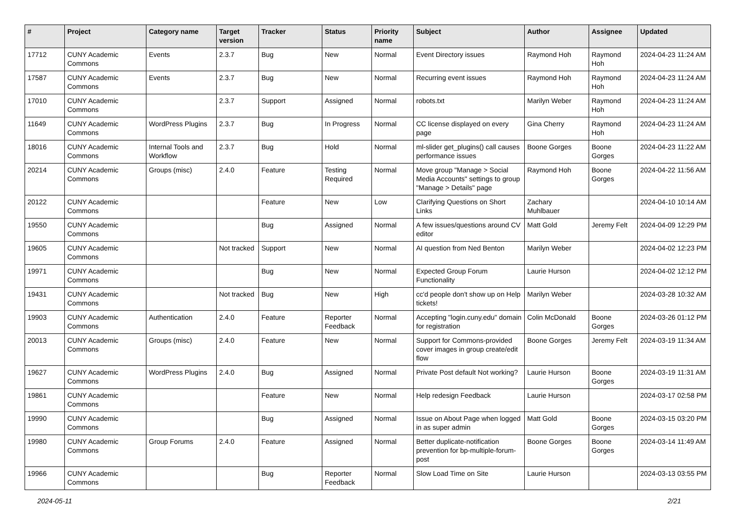| # | Project | Category name | Target version | Tracker | Status | Priority name | Subject | Author | Assignee | Updated |
| --- | --- | --- | --- | --- | --- | --- | --- | --- | --- | --- |
| 17712 | CUNY Academic Commons | Events | 2.3.7 | Bug | New | Normal | Event Directory issues | Raymond Hoh | Raymond Hoh | 2024-04-23 11:24 AM |
| 17587 | CUNY Academic Commons | Events | 2.3.7 | Bug | New | Normal | Recurring event issues | Raymond Hoh | Raymond Hoh | 2024-04-23 11:24 AM |
| 17010 | CUNY Academic Commons | | 2.3.7 | Support | Assigned | Normal | robots.txt | Marilyn Weber | Raymond Hoh | 2024-04-23 11:24 AM |
| 11649 | CUNY Academic Commons | WordPress Plugins | 2.3.7 | Bug | In Progress | Normal | CC license displayed on every page | Gina Cherry | Raymond Hoh | 2024-04-23 11:24 AM |
| 18016 | CUNY Academic Commons | Internal Tools and Workflow | 2.3.7 | Bug | Hold | Normal | ml-slider get_plugins() call causes performance issues | Boone Gorges | Boone Gorges | 2024-04-23 11:22 AM |
| 20214 | CUNY Academic Commons | Groups (misc) | 2.4.0 | Feature | Testing Required | Normal | Move group "Manage > Social Media Accounts" settings to group "Manage > Details" page | Raymond Hoh | Boone Gorges | 2024-04-22 11:56 AM |
| 20122 | CUNY Academic Commons | | | Feature | New | Low | Clarifying Questions on Short Links | Zachary Muhlbauer | | 2024-04-10 10:14 AM |
| 19550 | CUNY Academic Commons | | | Bug | Assigned | Normal | A few issues/questions around CV editor | Matt Gold | Jeremy Felt | 2024-04-09 12:29 PM |
| 19605 | CUNY Academic Commons | | Not tracked | Support | New | Normal | AI question from Ned Benton | Marilyn Weber | | 2024-04-02 12:23 PM |
| 19971 | CUNY Academic Commons | | | Bug | New | Normal | Expected Group Forum Functionality | Laurie Hurson | | 2024-04-02 12:12 PM |
| 19431 | CUNY Academic Commons | | Not tracked | Bug | New | High | cc'd people don't show up on Help tickets! | Marilyn Weber | | 2024-03-28 10:32 AM |
| 19903 | CUNY Academic Commons | Authentication | 2.4.0 | Feature | Reporter Feedback | Normal | Accepting "login.cuny.edu" domain for registration | Colin McDonald | Boone Gorges | 2024-03-26 01:12 PM |
| 20013 | CUNY Academic Commons | Groups (misc) | 2.4.0 | Feature | New | Normal | Support for Commons-provided cover images in group create/edit flow | Boone Gorges | Jeremy Felt | 2024-03-19 11:34 AM |
| 19627 | CUNY Academic Commons | WordPress Plugins | 2.4.0 | Bug | Assigned | Normal | Private Post default Not working? | Laurie Hurson | Boone Gorges | 2024-03-19 11:31 AM |
| 19861 | CUNY Academic Commons | | | Feature | New | Normal | Help redesign Feedback | Laurie Hurson | | 2024-03-17 02:58 PM |
| 19990 | CUNY Academic Commons | | | Bug | Assigned | Normal | Issue on About Page when logged in as super admin | Matt Gold | Boone Gorges | 2024-03-15 03:20 PM |
| 19980 | CUNY Academic Commons | Group Forums | 2.4.0 | Feature | Assigned | Normal | Better duplicate-notification prevention for bp-multiple-forum-post | Boone Gorges | Boone Gorges | 2024-03-14 11:49 AM |
| 19966 | CUNY Academic Commons | | | Bug | Reporter Feedback | Normal | Slow Load Time on Site | Laurie Hurson | | 2024-03-13 03:55 PM |
2024-05-11 2/21